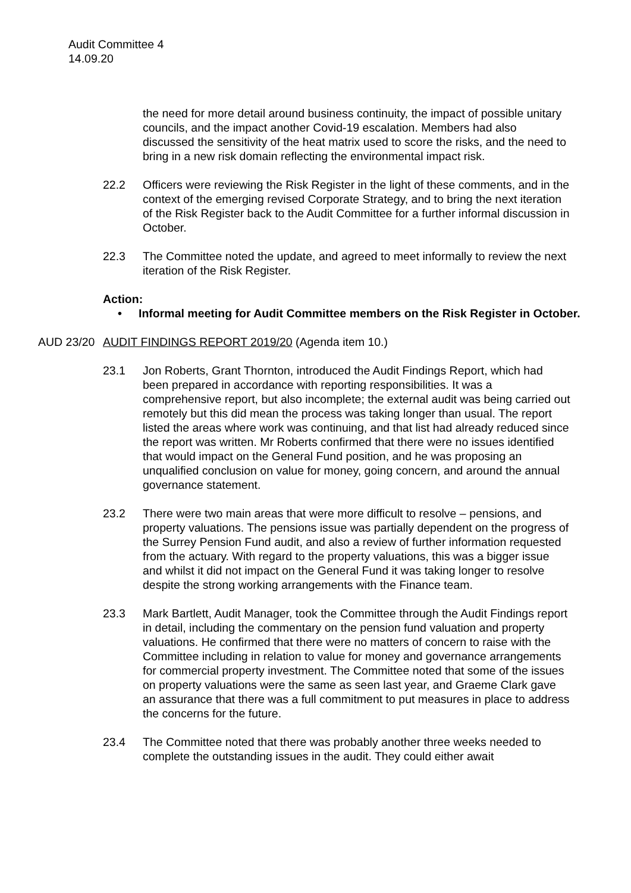Audit Committee 4
14.09.20
the need for more detail around business continuity, the impact of possible unitary councils, and the impact another Covid-19 escalation. Members had also discussed the sensitivity of the heat matrix used to score the risks, and the need to bring in a new risk domain reflecting the environmental impact risk.
22.2 Officers were reviewing the Risk Register in the light of these comments, and in the context of the emerging revised Corporate Strategy, and to bring the next iteration of the Risk Register back to the Audit Committee for a further informal discussion in October.
22.3 The Committee noted the update, and agreed to meet informally to review the next iteration of the Risk Register.
Action:
• Informal meeting for Audit Committee members on the Risk Register in October.
AUD 23/20 AUDIT FINDINGS REPORT 2019/20 (Agenda item 10.)
23.1 Jon Roberts, Grant Thornton, introduced the Audit Findings Report, which had been prepared in accordance with reporting responsibilities. It was a comprehensive report, but also incomplete; the external audit was being carried out remotely but this did mean the process was taking longer than usual. The report listed the areas where work was continuing, and that list had already reduced since the report was written. Mr Roberts confirmed that there were no issues identified that would impact on the General Fund position, and he was proposing an unqualified conclusion on value for money, going concern, and around the annual governance statement.
23.2 There were two main areas that were more difficult to resolve – pensions, and property valuations. The pensions issue was partially dependent on the progress of the Surrey Pension Fund audit, and also a review of further information requested from the actuary. With regard to the property valuations, this was a bigger issue and whilst it did not impact on the General Fund it was taking longer to resolve despite the strong working arrangements with the Finance team.
23.3 Mark Bartlett, Audit Manager, took the Committee through the Audit Findings report in detail, including the commentary on the pension fund valuation and property valuations. He confirmed that there were no matters of concern to raise with the Committee including in relation to value for money and governance arrangements for commercial property investment. The Committee noted that some of the issues on property valuations were the same as seen last year, and Graeme Clark gave an assurance that there was a full commitment to put measures in place to address the concerns for the future.
23.4 The Committee noted that there was probably another three weeks needed to complete the outstanding issues in the audit. They could either await